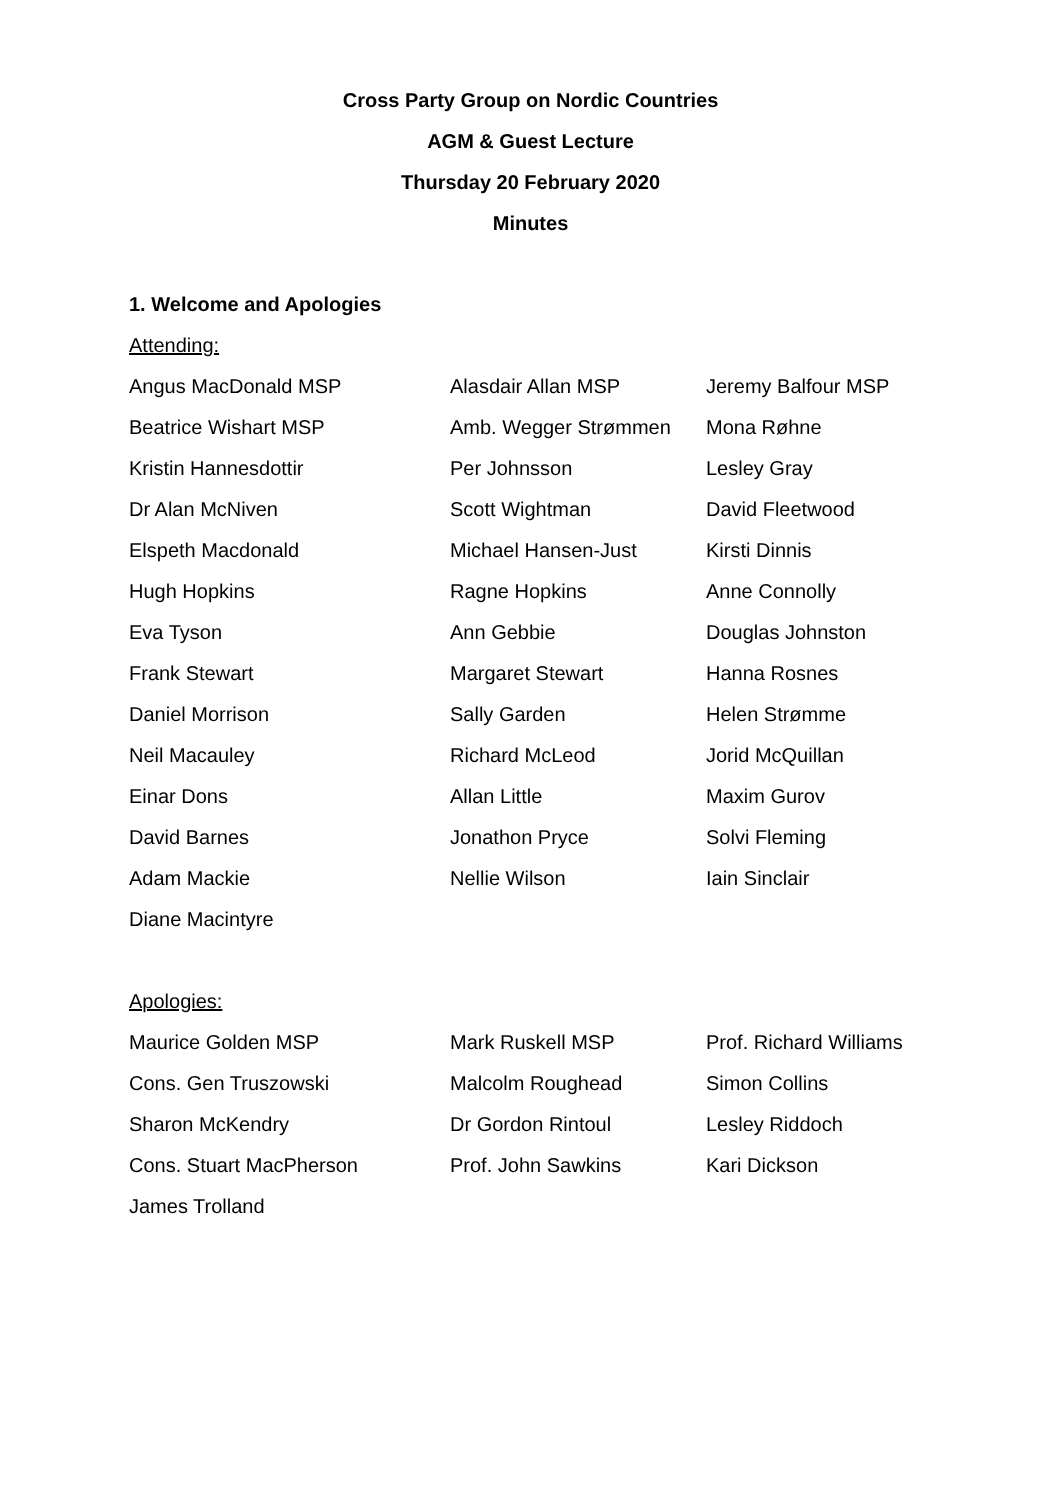Cross Party Group on Nordic Countries
AGM & Guest Lecture
Thursday 20 February 2020
Minutes
1. Welcome and Apologies
Attending:
| Angus MacDonald MSP | Alasdair Allan MSP | Jeremy Balfour MSP |
| Beatrice Wishart MSP | Amb. Wegger Strømmen | Mona Røhne |
| Kristin Hannesdottir | Per Johnsson | Lesley Gray |
| Dr Alan McNiven | Scott Wightman | David Fleetwood |
| Elspeth Macdonald | Michael Hansen-Just | Kirsti Dinnis |
| Hugh Hopkins | Ragne Hopkins | Anne Connolly |
| Eva Tyson | Ann Gebbie | Douglas Johnston |
| Frank Stewart | Margaret Stewart | Hanna Rosnes |
| Daniel Morrison | Sally Garden | Helen Strømme |
| Neil Macauley | Richard McLeod | Jorid McQuillan |
| Einar Dons | Allan Little | Maxim Gurov |
| David Barnes | Jonathon Pryce | Solvi Fleming |
| Adam Mackie | Nellie Wilson | Iain Sinclair |
| Diane Macintyre | | |
Apologies:
| Maurice Golden MSP | Mark Ruskell MSP | Prof. Richard Williams |
| Cons. Gen Truszowski | Malcolm Roughead | Simon Collins |
| Sharon McKendry | Dr Gordon Rintoul | Lesley Riddoch |
| Cons. Stuart MacPherson | Prof. John Sawkins | Kari Dickson |
| James Trolland | | |